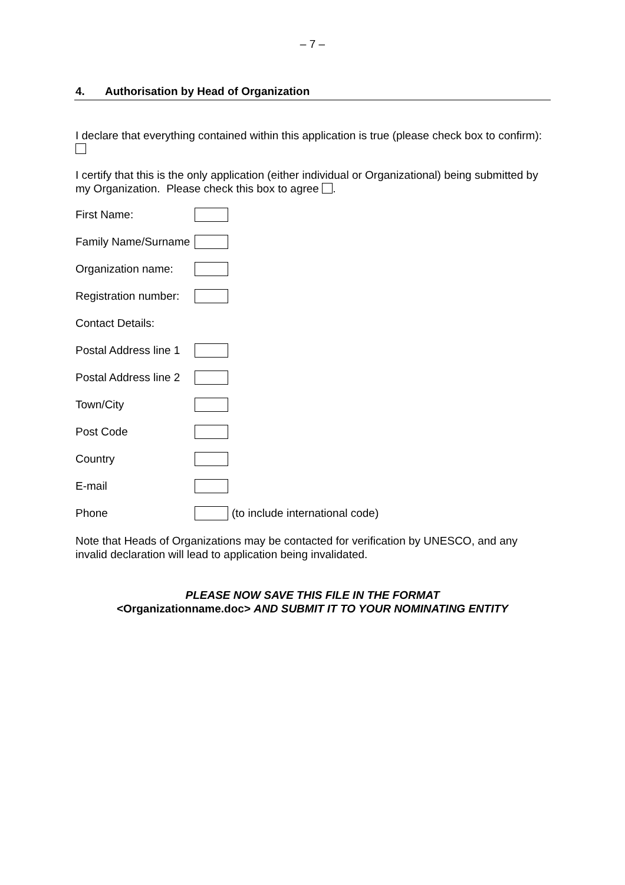– 7 –
4. Authorisation by Head of Organization
I declare that everything contained within this application is true (please check box to confirm):
I certify that this is the only application (either individual or Organizational) being submitted by my Organization. Please check this box to agree .
First Name:
Family Name/Surname
Organization name:
Registration number:
Contact Details:
Postal Address line 1
Postal Address line 2
Town/City
Post Code
Country
E-mail
Phone
(to include international code)
Note that Heads of Organizations may be contacted for verification by UNESCO, and any invalid declaration will lead to application being invalidated.
PLEASE NOW SAVE THIS FILE IN THE FORMAT
<Organizationname.doc> AND SUBMIT IT TO YOUR NOMINATING ENTITY